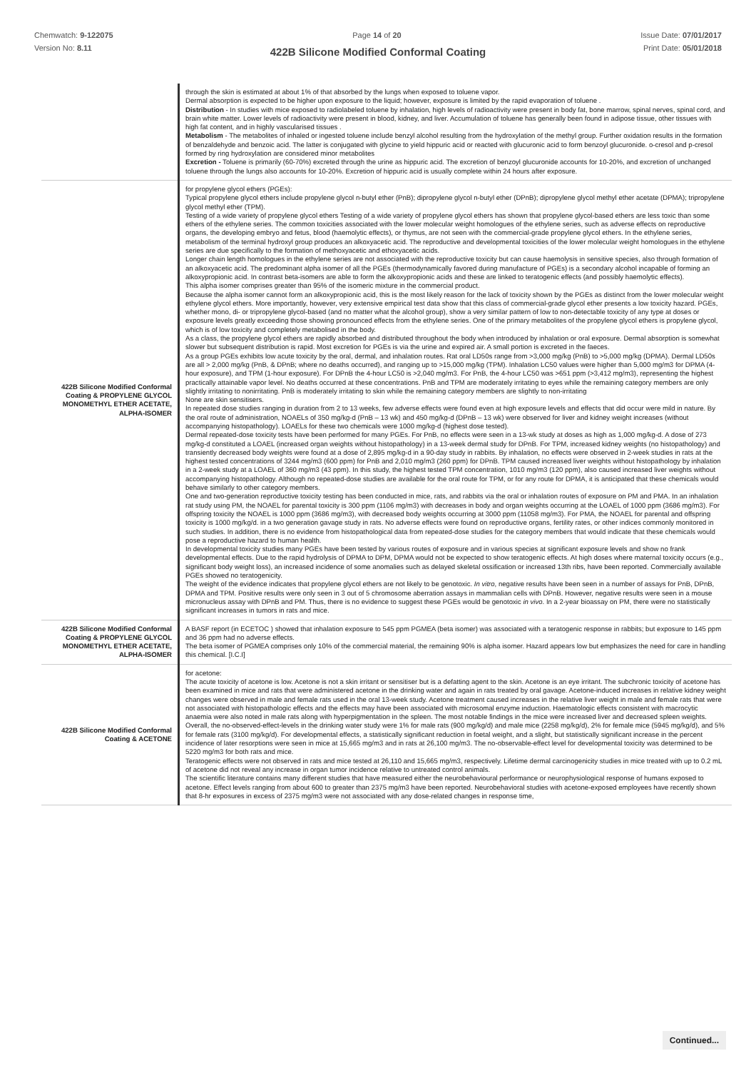Chemwatch: 9-122075
Version No: 8.11
Page 14 of 20 Issue Date: 07/01/2017
Print Date: 05/01/2018
422B Silicone Modified Conformal Coating
| | through the skin is estimated at about 1% of that absorbed by the lungs when exposed to toluene vapor. Dermal absorption is expected to be higher upon exposure to the liquid; however, exposure is limited by the rapid evaporation of toluene . Distribution - In studies with mice exposed to radiolabeled toluene by inhalation, high levels of radioactivity were present in body fat, bone marrow, spinal nerves, spinal cord, and brain white matter. Lower levels of radioactivity were present in blood, kidney, and liver. Accumulation of toluene has generally been found in adipose tissue, other tissues with high fat content, and in highly vascularised tissues . Metabolism - The metabolites of inhaled or ingested toluene include benzyl alcohol resulting from the hydroxylation of the methyl group. Further oxidation results in the formation of benzaldehyde and benzoic acid. The latter is conjugated with glycine to yield hippuric acid or reacted with glucuronic acid to form benzoyl glucuronide. o-cresol and p-cresol formed by ring hydroxylation are considered minor metabolites Excretion - Toluene is primarily (60-70%) excreted through the urine as hippuric acid. The excretion of benzoyl glucuronide accounts for 10-20%, and excretion of unchanged toluene through the lungs also accounts for 10-20%. Excretion of hippuric acid is usually complete within 24 hours after exposure. |
| 422B Silicone Modified Conformal Coating & PROPYLENE GLYCOL MONOMETHYL ETHER ACETATE, ALPHA-ISOMER | for propylene glycol ethers (PGEs): Typical propylene glycol ethers include propylene glycol n-butyl ether (PnB); dipropylene glycol n-butyl ether (DPnB); dipropylene glycol methyl ether acetate (DPMA); tripropylene glycol methyl ether (TPM). Testing of a wide variety of propylene glycol ethers Testing of a wide variety of propylene glycol ethers has shown that propylene glycol-based ethers are less toxic than some ethers of the ethylene series. The common toxicities associated with the lower molecular weight homologues of the ethylene series, such as adverse effects on reproductive organs, the developing embryo and fetus, blood (haemolytic effects), or thymus, are not seen with the commercial-grade propylene glycol ethers. In the ethylene series, metabolism of the terminal hydroxyl group produces an alkoxyacetic acid. The reproductive and developmental toxicities of the lower molecular weight homologues in the ethylene series are due specifically to the formation of methoxyacetic and ethoxyacetic acids. Longer chain length homologues in the ethylene series are not associated with the reproductive toxicity but can cause haemolysis in sensitive species, also through formation of an alkoxyacetic acid. The predominant alpha isomer of all the PGEs (thermodynamically favored during manufacture of PGEs) is a secondary alcohol incapable of forming an alkoxypropionic acid. In contrast beta-isomers are able to form the alkoxypropionic acids and these are linked to teratogenic effects (and possibly haemolytic effects). This alpha isomer comprises greater than 95% of the isomeric mixture in the commercial product. Because the alpha isomer cannot form an alkoxypropionic acid, this is the most likely reason for the lack of toxicity shown by the PGEs as distinct from the lower molecular weight ethylene glycol ethers. More importantly, however, very extensive empirical test data show that this class of commercial-grade glycol ether presents a low toxicity hazard. PGEs, whether mono, di- or tripropylene glycol-based (and no matter what the alcohol group), show a very similar pattern of low to non-detectable toxicity of any type at doses or exposure levels greatly exceeding those showing pronounced effects from the ethylene series. One of the primary metabolites of the propylene glycol ethers is propylene glycol, which is of low toxicity and completely metabolised in the body. As a class, the propylene glycol ethers are rapidly absorbed and distributed throughout the body when introduced by inhalation or oral exposure. Dermal absorption is somewhat slower but subsequent distribution is rapid. Most excretion for PGEs is via the urine and expired air. A small portion is excreted in the faeces. As a group PGEs exhibits low acute toxicity by the oral, dermal, and inhalation routes. Rat oral LD50s range from >3,000 mg/kg (PnB) to >5,000 mg/kg (DPMA). Dermal LD50s are all > 2,000 mg/kg (PnB, & DPnB; where no deaths occurred), and ranging up to >15,000 mg/kg (TPM). Inhalation LC50 values were higher than 5,000 mg/m3 for DPMA (4-hour exposure), and TPM (1-hour exposure). For DPnB the 4-hour LC50 is >2,040 mg/m3. For PnB, the 4-hour LC50 was >651 ppm (>3,412 mg/m3), representing the highest practically attainable vapor level. No deaths occurred at these concentrations. PnB and TPM are moderately irritating to eyes while the remaining category members are only slightly irritating to nonirritating. PnB is moderately irritating to skin while the remaining category members are slightly to non-irritating None are skin sensitisers. In repeated dose studies ranging in duration from 2 to 13 weeks, few adverse effects were found even at high exposure levels and effects that did occur were mild in nature. By the oral route of administration, NOAELs of 350 mg/kg-d (PnB – 13 wk) and 450 mg/kg-d (DPnB – 13 wk) were observed for liver and kidney weight increases (without accompanying histopathology). LOAELs for these two chemicals were 1000 mg/kg-d (highest dose tested). Dermal repeated-dose toxicity tests have been performed for many PGEs. For PnB, no effects were seen in a 13-wk study at doses as high as 1,000 mg/kg-d. A dose of 273 mg/kg-d constituted a LOAEL (increased organ weights without histopathology) in a 13-week dermal study for DPnB. For TPM, increased kidney weights (no histopathology) and transiently decreased body weights were found at a dose of 2,895 mg/kg-d in a 90-day study in rabbits. By inhalation, no effects were observed in 2-week studies in rats at the highest tested concentrations of 3244 mg/m3 (600 ppm) for PnB and 2,010 mg/m3 (260 ppm) for DPnB. TPM caused increased liver weights without histopathology by inhalation in a 2-week study at a LOAEL of 360 mg/m3 (43 ppm). In this study, the highest tested TPM concentration, 1010 mg/m3 (120 ppm), also caused increased liver weights without accompanying histopathology. Although no repeated-dose studies are available for the oral route for TPM, or for any route for DPMA, it is anticipated that these chemicals would behave similarly to other category members. One and two-generation reproductive toxicity testing has been conducted in mice, rats, and rabbits via the oral or inhalation routes of exposure on PM and PMA. In an inhalation rat study using PM, the NOAEL for parental toxicity is 300 ppm (1106 mg/m3) with decreases in body and organ weights occurring at the LOAEL of 1000 ppm (3686 mg/m3). For offspring toxicity the NOAEL is 1000 ppm (3686 mg/m3), with decreased body weights occurring at 3000 ppm (11058 mg/m3). For PMA, the NOAEL for parental and offspring toxicity is 1000 mg/kg/d. in a two generation gavage study in rats. No adverse effects were found on reproductive organs, fertility rates, or other indices commonly monitored in such studies. In addition, there is no evidence from histopathological data from repeated-dose studies for the category members that would indicate that these chemicals would pose a reproductive hazard to human health. In developmental toxicity studies many PGEs have been tested by various routes of exposure and in various species at significant exposure levels and show no frank developmental effects. Due to the rapid hydrolysis of DPMA to DPM, DPMA would not be expected to show teratogenic effects. At high doses where maternal toxicity occurs (e.g., significant body weight loss), an increased incidence of some anomalies such as delayed skeletal ossification or increased 13th ribs, have been reported. Commercially available PGEs showed no teratogenicity. The weight of the evidence indicates that propylene glycol ethers are not likely to be genotoxic. In vitro , negative results have been seen in a number of assays for PnB, DPnB, DPMA and TPM. Positive results were only seen in 3 out of 5 chromosome aberration assays in mammalian cells with DPnB. However, negative results were seen in a mouse micronucleus assay with DPnB and PM. Thus, there is no evidence to suggest these PGEs would be genotoxic in vivo . In a 2-year bioassay on PM, there were no statistically significant increases in tumors in rats and mice. |
| 422B Silicone Modified Conformal Coating & PROPYLENE GLYCOL MONOMETHYL ETHER ACETATE, ALPHA-ISOMER | A BASF report (in ECETOC ) showed that inhalation exposure to 545 ppm PGMEA (beta isomer) was associated with a teratogenic response in rabbits; but exposure to 145 ppm and 36 ppm had no adverse effects. The beta isomer of PGMEA comprises only 10% of the commercial material, the remaining 90% is alpha isomer. Hazard appears low but emphasizes the need for care in handling this chemical. [I.C.I] |
| 422B Silicone Modified Conformal Coating & ACETONE | for acetone: The acute toxicity of acetone is low. Acetone is not a skin irritant or sensitiser but is a defatting agent to the skin. Acetone is an eye irritant. The subchronic toxicity of acetone has been examined in mice and rats that were administered acetone in the drinking water and again in rats treated by oral gavage. Acetone-induced increases in relative kidney weight changes were observed in male and female rats used in the oral 13-week study. Acetone treatment caused increases in the relative liver weight in male and female rats that were not associated with histopathologic effects and the effects may have been associated with microsomal enzyme induction. Haematologic effects consistent with macrocytic anaemia were also noted in male rats along with hyperpigmentation in the spleen. The most notable findings in the mice were increased liver and decreased spleen weights. Overall, the no-observed-effect-levels in the drinking water study were 1% for male rats (900 mg/kg/d) and male mice (2258 mg/kg/d), 2% for female mice (5945 mg/kg/d), and 5% for female rats (3100 mg/kg/d). For developmental effects, a statistically significant reduction in foetal weight, and a slight, but statistically significant increase in the percent incidence of later resorptions were seen in mice at 15,665 mg/m3 and in rats at 26,100 mg/m3. The no-observable-effect level for developmental toxicity was determined to be 5220 mg/m3 for both rats and mice. Teratogenic effects were not observed in rats and mice tested at 26,110 and 15,665 mg/m3, respectively. Lifetime dermal carcinogenicity studies in mice treated with up to 0.2 mL of acetone did not reveal any increase in organ tumor incidence relative to untreated control animals. The scientific literature contains many different studies that have measured either the neurobehavioural performance or neurophysiological response of humans exposed to acetone. Effect levels ranging from about 600 to greater than 2375 mg/m3 have been reported. Neurobehavioral studies with acetone-exposed employees have recently shown that 8-hr exposures in excess of 2375 mg/m3 were not associated with any dose-related changes in response time, |
Continued...